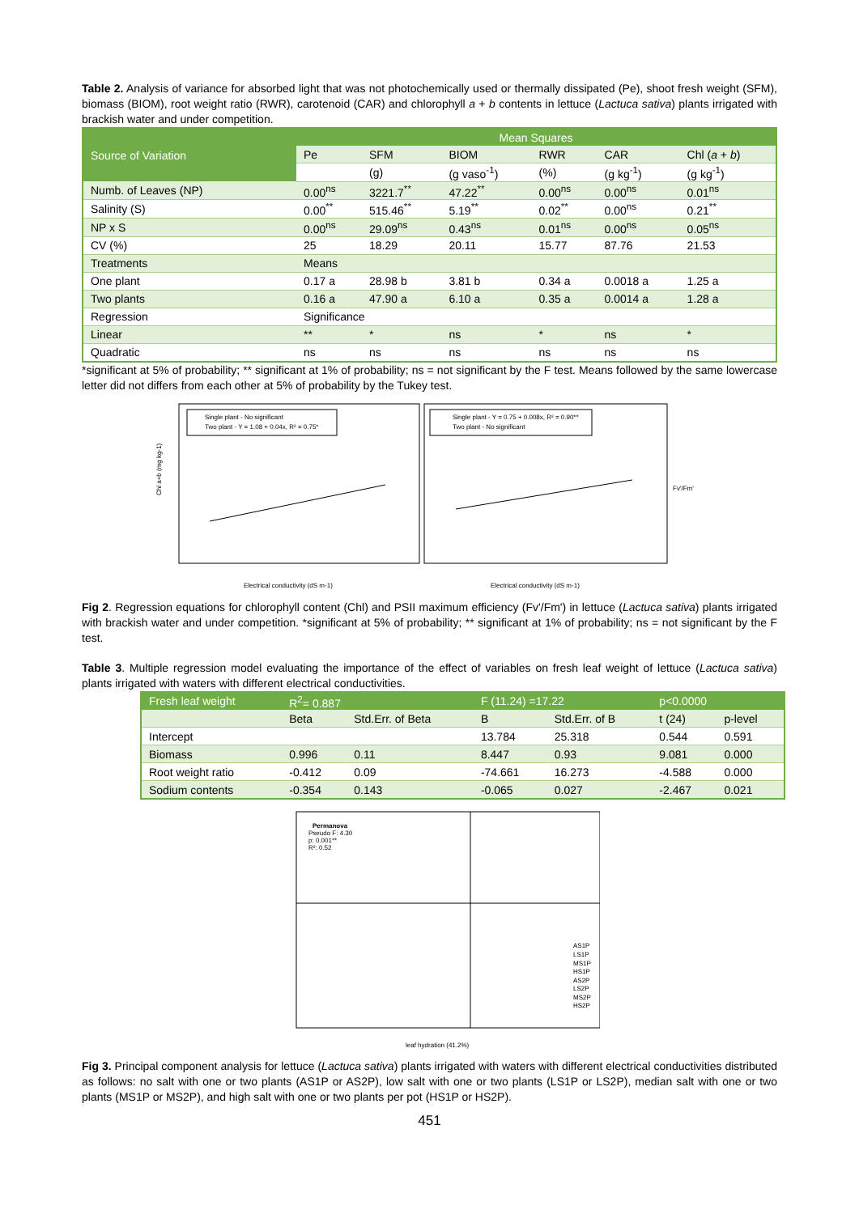Table 2. Analysis of variance for absorbed light that was not photochemically used or thermally dissipated (Pe), shoot fresh weight (SFM), biomass (BIOM), root weight ratio (RWR), carotenoid (CAR) and chlorophyll a + b contents in lettuce (Lactuca sativa) plants irrigated with brackish water and under competition.
| Source of Variation | Mean Squares | | | | | |
| --- | --- | --- | --- | --- | --- | --- |
| | Pe | SFM | BIOM | RWR | CAR | Chl ( a + b ) |
| | | (g) | (g vaso<sup>-1</sup>) | (%) | (g kg<sup>-1</sup>) | (g kg<sup>-1</sup>) |
| Numb. of Leaves (NP) | 0.00<sup>ns</sup> | 3221.7<sup>**</sup> | 47.22<sup>**</sup> | 0.00<sup>ns</sup> | 0.00<sup>ns</sup> | 0.01<sup>ns</sup> |
| Salinity (S) | 0.00<sup>**</sup> | 515.46<sup>**</sup> | 5.19<sup>**</sup> | 0.02<sup>**</sup> | 0.00<sup>ns</sup> | 0.21<sup>**</sup> |
| NP x S | 0.00<sup>ns</sup> | 29.09<sup>ns</sup> | 0.43<sup>ns</sup> | 0.01<sup>ns</sup> | 0.00<sup>ns</sup> | 0.05<sup>ns</sup> |
| CV (%) | 25 | 18.29 | 20.11 | 15.77 | 87.76 | 21.53 |
| Treatments | Means | | | | | |
| One plant | 0.17 a | 28.98 b | 3.81 b | 0.34 a | 0.0018 a | 1.25 a |
| Two plants | 0.16 a | 47.90 a | 6.10 a | 0.35 a | 0.0014 a | 1.28 a |
| Regression | Significance | | | | | |
| Linear | ** | * | ns | * | ns | * |
| Quadratic | ns | ns | ns | ns | ns | ns |
*significant at 5% of probability; ** significant at 1% of probability; ns = not significant by the F test. Means followed by the same lowercase letter did not differs from each other at 5% of probability by the Tukey test.
Single plant - No significant
Two plant - Y = 1.08 + 0.04x, R² = 0.75*
Single plant - Y = 0.75 + 0.008x, R² = 0.90**
Two plant - No significant
Chl a+b (mg kg-1)
Electrical conductivity (dS m-1)
Electrical conductivity (dS m-1)
Fv'/Fm'
Fig 2. Regression equations for chlorophyll content (Chl) and PSII maximum efficiency (Fv'/Fm') in lettuce (Lactuca sativa) plants irrigated with brackish water and under competition. *significant at 5% of probability; ** significant at 1% of probability; ns = not significant by the F test.
Table 3. Multiple regression model evaluating the importance of the effect of variables on fresh leaf weight of lettuce (Lactuca sativa) plants irrigated with waters with different electrical conductivities.
| Fresh leaf weight | R<sup>2</sup>= 0.887 | | F (11.24) =17.22 | | p<0.0000 | |
| --- | --- | --- | --- | --- | --- | --- |
| | Beta | Std.Err. of Beta | B | Std.Err. of B | t (24) | p-level |
| Intercept | | | 13.784 | 25.318 | 0.544 | 0.591 |
| Biomass | 0.996 | 0.11 | 8.447 | 0.93 | 9.081 | 0.000 |
| Root weight ratio | -0.412 | 0.09 | -74.661 | 16.273 | -4.588 | 0.000 |
| Sodium contents | -0.354 | 0.143 | -0.065 | 0.027 | -2.467 | 0.021 |
Permanova
Pseudo F: 4.30
p: 0.001**
R²: 0.52
AS1P
LS1P
MS1P
HS1P
AS2P
LS2P
MS2P
HS2P
leaf hydration (41.2%)
Fig 3. Principal component analysis for lettuce (Lactuca sativa) plants irrigated with waters with different electrical conductivities distributed as follows: no salt with one or two plants (AS1P or AS2P), low salt with one or two plants (LS1P or LS2P), median salt with one or two plants (MS1P or MS2P), and high salt with one or two plants per pot (HS1P or HS2P).
451